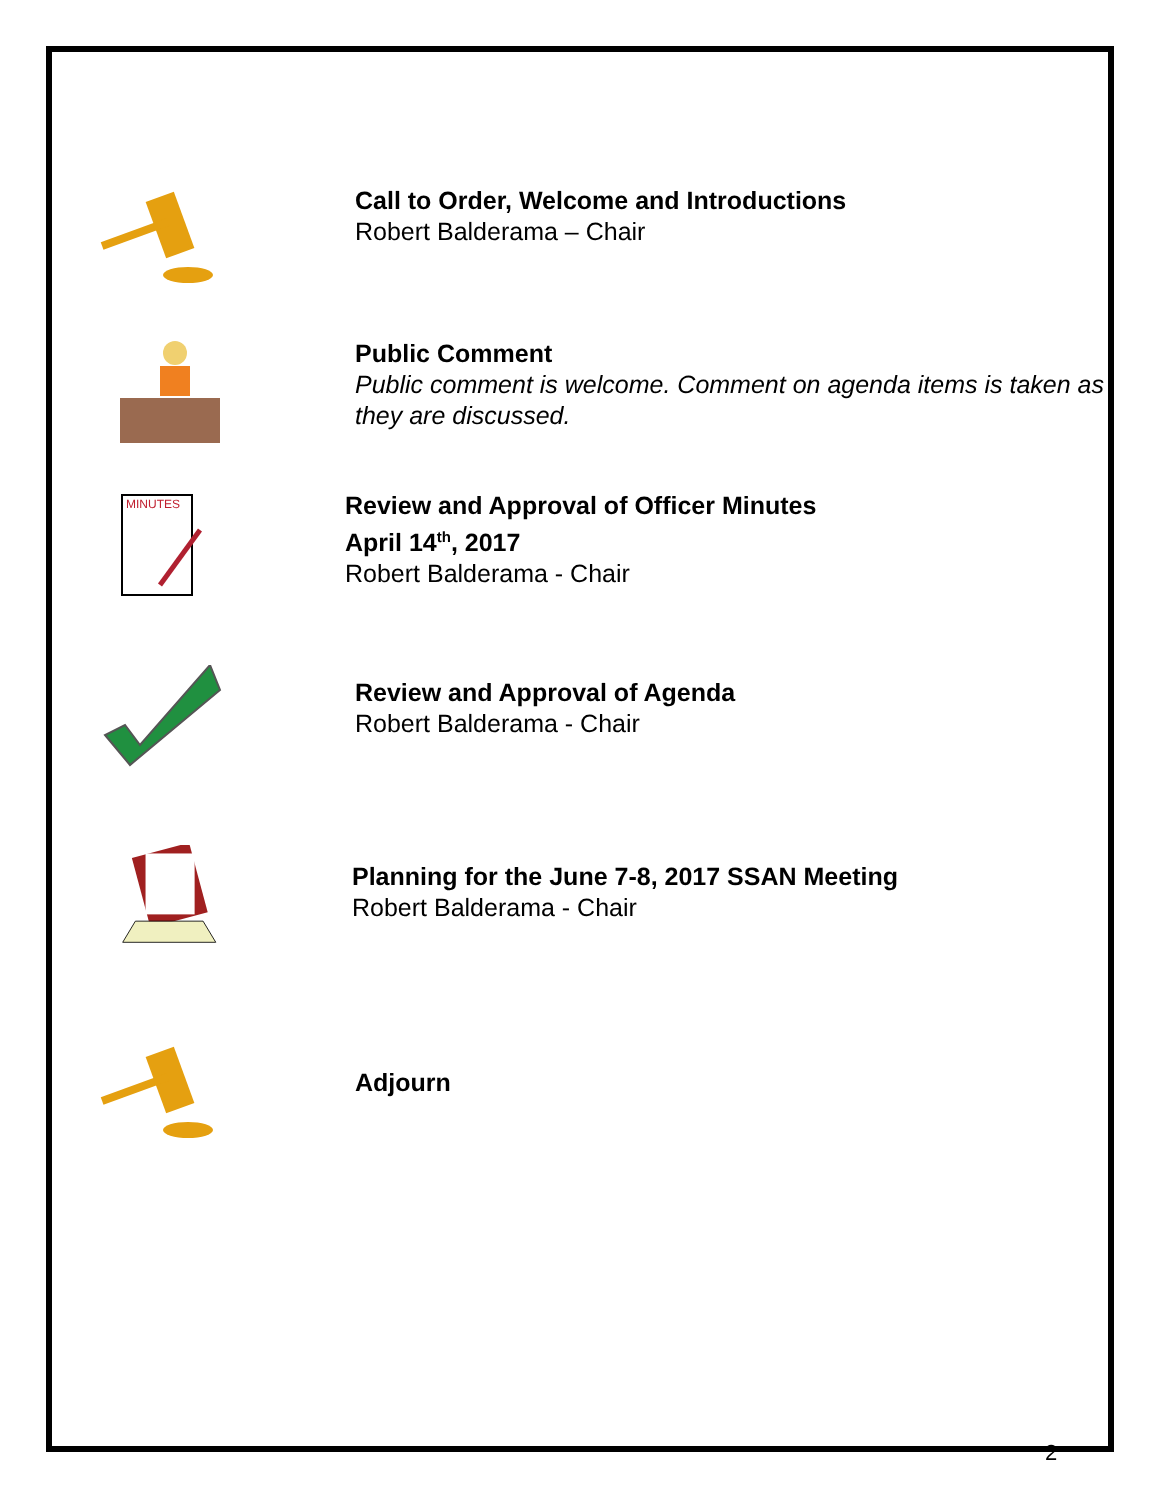Call to Order, Welcome and Introductions
Robert Balderama – Chair
Public Comment
Public comment is welcome. Comment on agenda items is taken as
they are discussed.
MINUTES
Review and Approval of Officer Minutes
April 14<sup>th</sup>, 2017
Robert Balderama - Chair
Review and Approval of Agenda
Robert Balderama - Chair
Planning for the June 7-8, 2017 SSAN Meeting
Robert Balderama - Chair
Adjourn
2